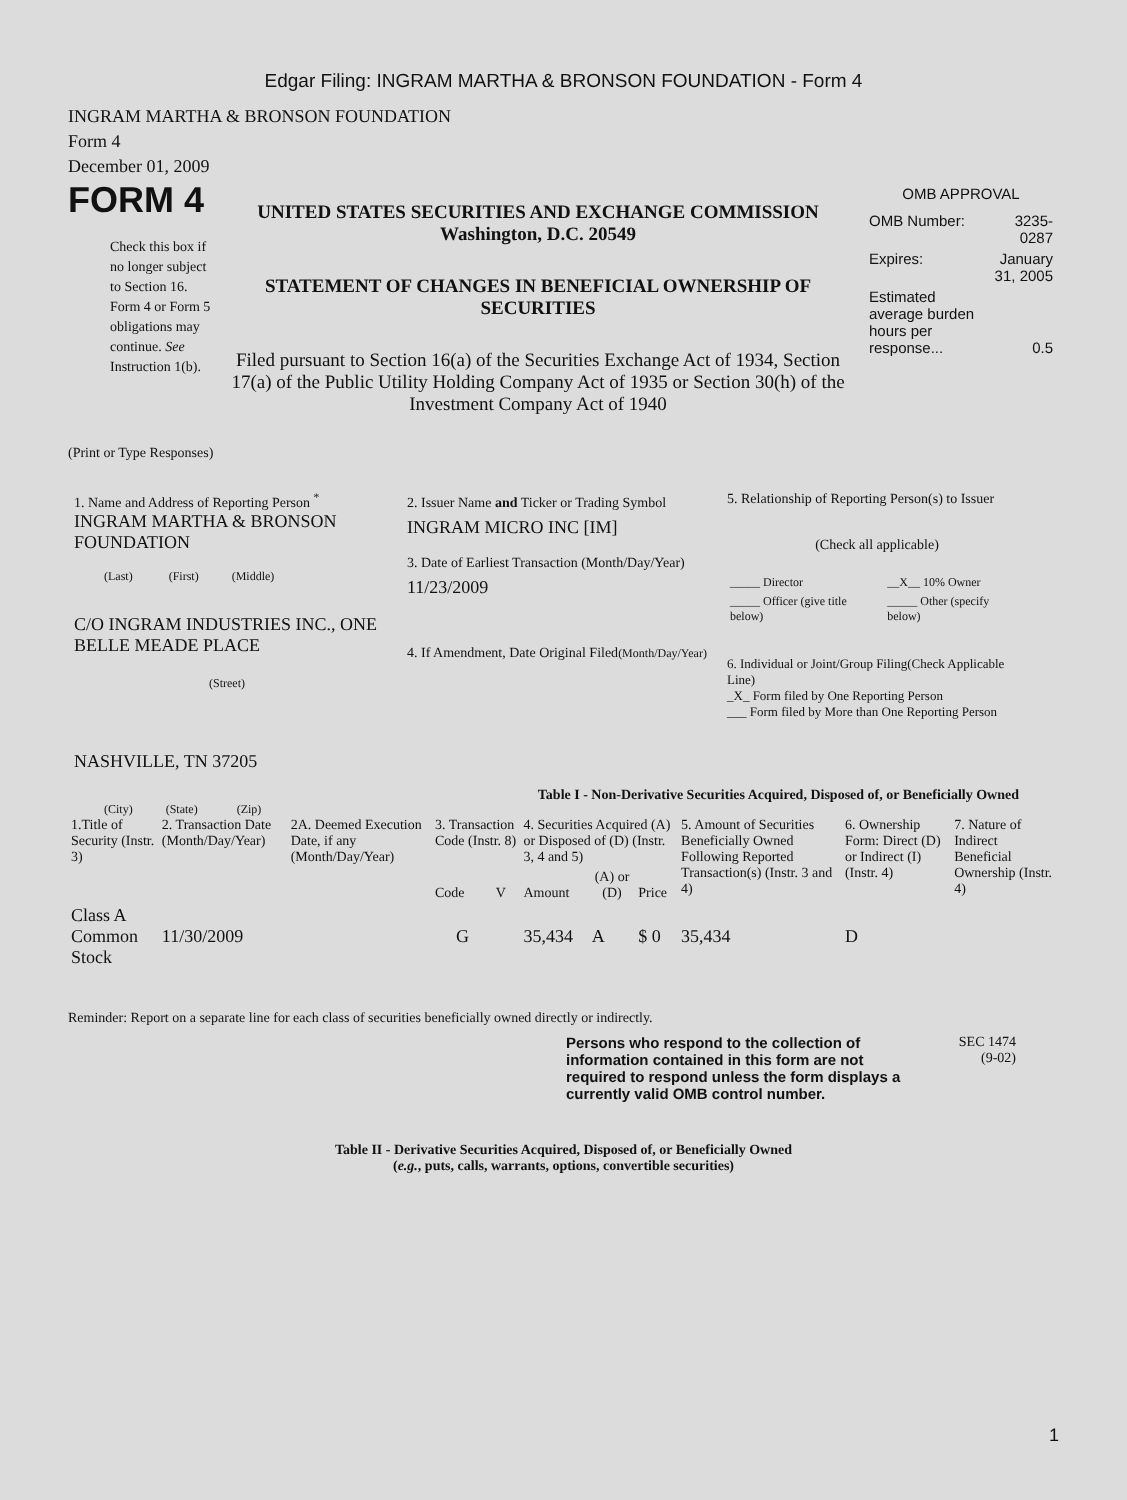Edgar Filing: INGRAM MARTHA & BRONSON FOUNDATION - Form 4
INGRAM MARTHA & BRONSON FOUNDATION
Form 4
December 01, 2009
FORM 4
Check this box if no longer subject to Section 16. Form 4 or Form 5 obligations may continue. See Instruction 1(b).
UNITED STATES SECURITIES AND EXCHANGE COMMISSION
Washington, D.C. 20549
STATEMENT OF CHANGES IN BENEFICIAL OWNERSHIP OF SECURITIES
Filed pursuant to Section 16(a) of the Securities Exchange Act of 1934, Section 17(a) of the Public Utility Holding Company Act of 1935 or Section 30(h) of the Investment Company Act of 1940
OMB APPROVAL
| OMB Number: | 3235-0287 |
| Expires: | January 31, 2005 |
| Estimated average burden hours per response... | 0.5 |
(Print or Type Responses)
1. Name and Address of Reporting Person <sup>*</sup>
INGRAM MARTHA & BRONSON FOUNDATION
(Last) (First) (Middle)
C/O INGRAM INDUSTRIES INC., ONE BELLE MEADE PLACE
(Street)
NASHVILLE, TN 37205
(City) (State) (Zip)
2. Issuer Name and Ticker or Trading Symbol
INGRAM MICRO INC [IM]
3. Date of Earliest Transaction (Month/Day/Year)
11/23/2009
4. If Amendment, Date Original Filed(Month/Day/Year)
5. Relationship of Reporting Person(s) to Issuer
(Check all applicable)
| _____ Director | __X__ 10% Owner |
| _____ Officer (give title below) | _____ Other (specify below) |
6. Individual or Joint/Group Filing(Check Applicable Line)
_X_ Form filed by One Reporting Person
___ Form filed by More than One Reporting Person
Table I - Non-Derivative Securities Acquired, Disposed of, or Beneficially Owned
| 1.Title of Security (Instr. 3) | 2. Transaction Date (Month/Day/Year) | 2A. Deemed Execution Date, if any (Month/Day/Year) | 3. Transaction Code (Instr. 8) | | 4. Securities Acquired (A) or Disposed of (D) (Instr. 3, 4 and 5) | | | 5. Amount of Securities Beneficially Owned Following Reported Transaction(s) (Instr. 3 and 4) | 6. Ownership Form: Direct (D) or Indirect (I) (Instr. 4) | 7. Nature of Indirect Beneficial Ownership (Instr. 4) |
| --- | --- | --- | --- | --- | --- | --- | --- | --- | --- | --- |
| | | | Code | V | Amount | (A) or (D) | Price | | | |
| Class A Common Stock | 11/30/2009 | | G | | 35,434 | A | $ 0 | 35,434 | D | |
Reminder: Report on a separate line for each class of securities beneficially owned directly or indirectly.
Persons who respond to the collection of information contained in this form are not required to respond unless the form displays a currently valid OMB control number.
SEC 1474
(9-02)
Table II - Derivative Securities Acquired, Disposed of, or Beneficially Owned
(e.g., puts, calls, warrants, options, convertible securities)
1